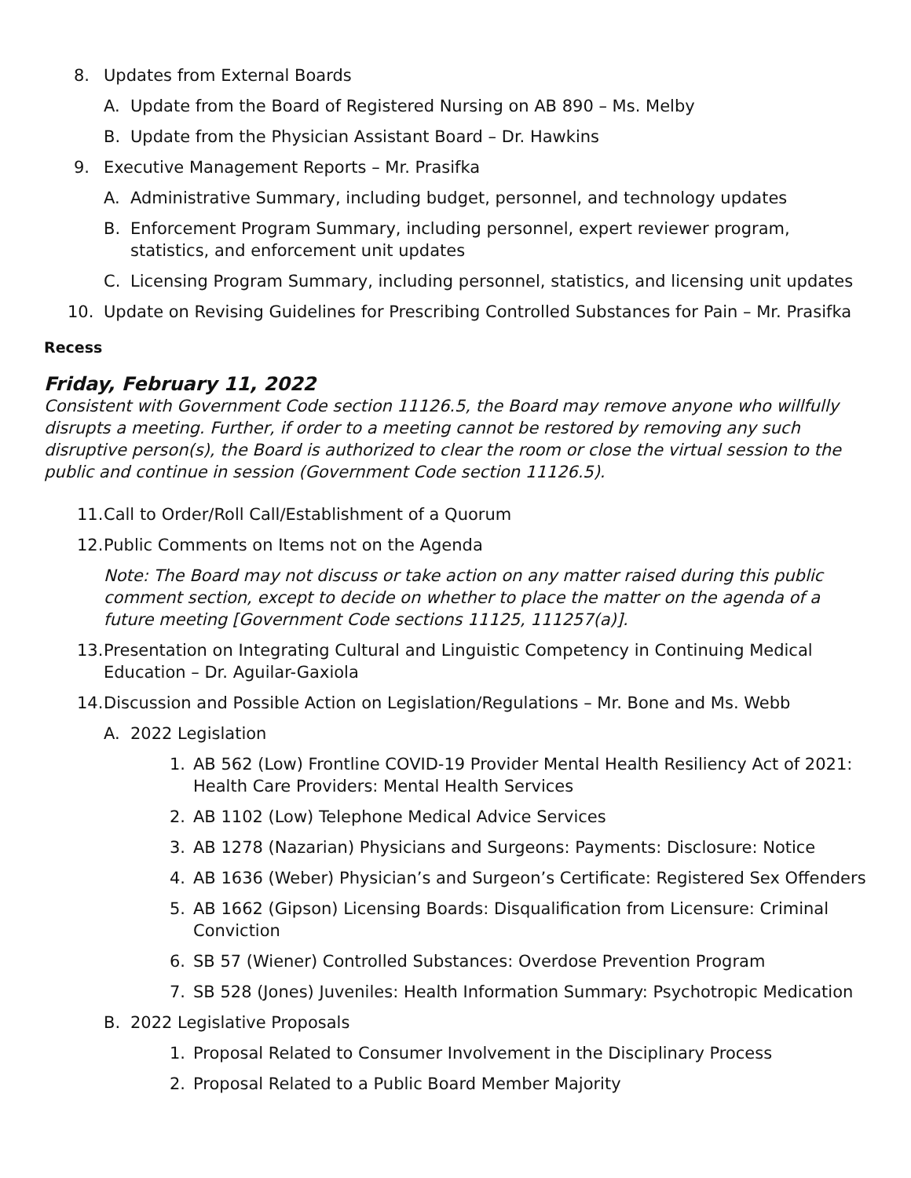8. Updates from External Boards
A. Update from the Board of Registered Nursing on AB 890 – Ms. Melby
B. Update from the Physician Assistant Board – Dr. Hawkins
9. Executive Management Reports – Mr. Prasifka
A. Administrative Summary, including budget, personnel, and technology updates
B. Enforcement Program Summary, including personnel, expert reviewer program, statistics, and enforcement unit updates
C. Licensing Program Summary, including personnel, statistics, and licensing unit updates
10. Update on Revising Guidelines for Prescribing Controlled Substances for Pain – Mr. Prasifka
Recess
Friday, February 11, 2022
Consistent with Government Code section 11126.5, the Board may remove anyone who willfully disrupts a meeting. Further, if order to a meeting cannot be restored by removing any such disruptive person(s), the Board is authorized to clear the room or close the virtual session to the public and continue in session (Government Code section 11126.5).
11. Call to Order/Roll Call/Establishment of a Quorum
12. Public Comments on Items not on the Agenda
Note: The Board may not discuss or take action on any matter raised during this public comment section, except to decide on whether to place the matter on the agenda of a future meeting [Government Code sections 11125, 111257(a)].
13. Presentation on Integrating Cultural and Linguistic Competency in Continuing Medical Education – Dr. Aguilar-Gaxiola
14. Discussion and Possible Action on Legislation/Regulations – Mr. Bone and Ms. Webb
A. 2022 Legislation
1. AB 562 (Low) Frontline COVID-19 Provider Mental Health Resiliency Act of 2021: Health Care Providers: Mental Health Services
2. AB 1102 (Low) Telephone Medical Advice Services
3. AB 1278 (Nazarian) Physicians and Surgeons: Payments: Disclosure: Notice
4. AB 1636 (Weber) Physician’s and Surgeon’s Certificate: Registered Sex Offenders
5. AB 1662 (Gipson) Licensing Boards: Disqualification from Licensure: Criminal Conviction
6. SB 57 (Wiener) Controlled Substances: Overdose Prevention Program
7. SB 528 (Jones) Juveniles: Health Information Summary: Psychotropic Medication
B. 2022 Legislative Proposals
1. Proposal Related to Consumer Involvement in the Disciplinary Process
2. Proposal Related to a Public Board Member Majority